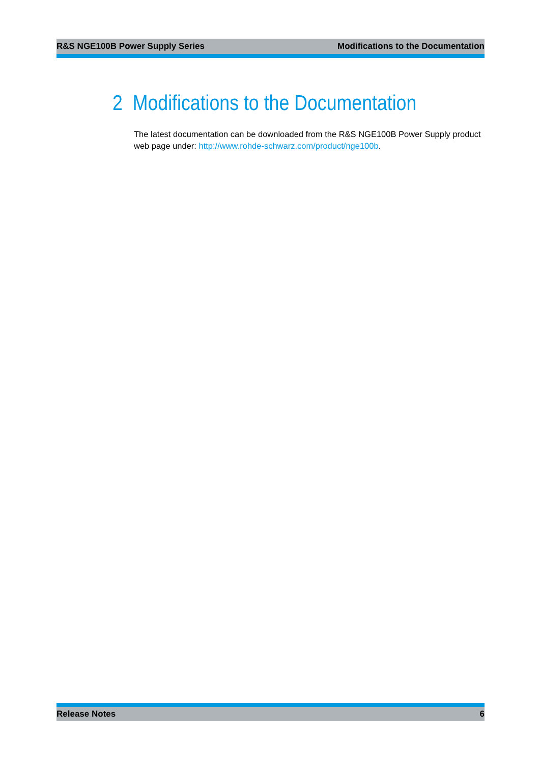R&S NGE100B Power Supply Series Modifications to the Documentation
2 Modifications to the Documentation
The latest documentation can be downloaded from the R&S NGE100B Power Supply product web page under: http://www.rohde-schwarz.com/product/nge100b.
Release Notes 6